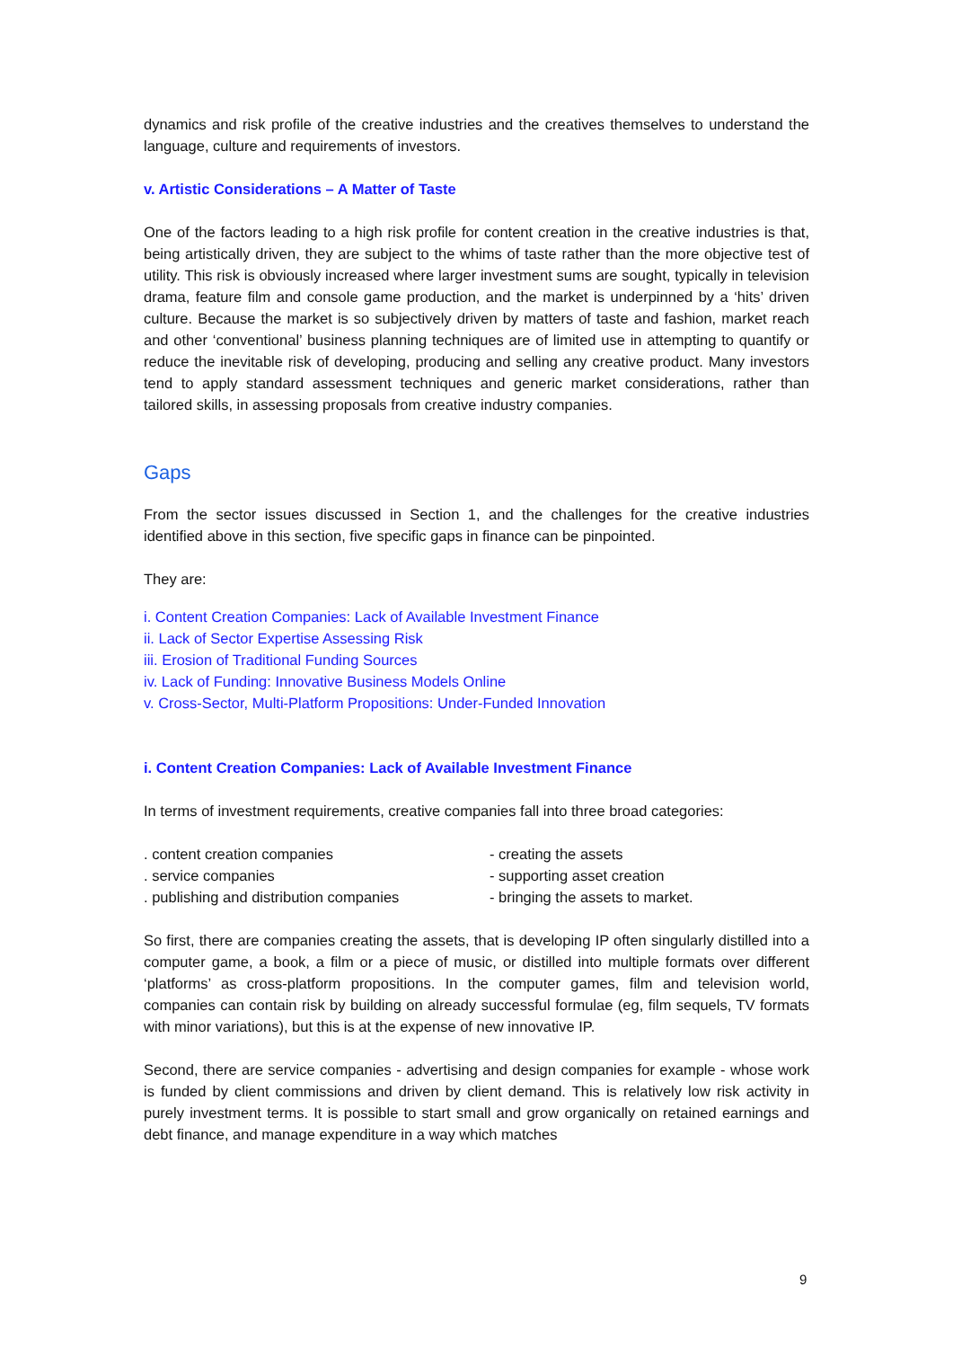dynamics and risk profile of the creative industries and the creatives themselves to understand the language, culture and requirements of investors.
v. Artistic Considerations – A Matter of Taste
One of the factors leading to a high risk profile for content creation in the creative industries is that, being artistically driven, they are subject to the whims of taste rather than the more objective test of utility. This risk is obviously increased where larger investment sums are sought, typically in television drama, feature film and console game production, and the market is underpinned by a ‘hits’ driven culture. Because the market is so subjectively driven by matters of taste and fashion, market reach and other ‘conventional’ business planning techniques are of limited use in attempting to quantify or reduce the inevitable risk of developing, producing and selling any creative product. Many investors tend to apply standard assessment techniques and generic market considerations, rather than tailored skills, in assessing proposals from creative industry companies.
Gaps
From the sector issues discussed in Section 1, and the challenges for the creative industries identified above in this section, five specific gaps in finance can be pinpointed.
They are:
i. Content Creation Companies: Lack of Available Investment Finance
ii. Lack of Sector Expertise Assessing Risk
iii. Erosion of Traditional Funding Sources
iv. Lack of Funding: Innovative Business Models Online
v. Cross-Sector, Multi-Platform Propositions: Under-Funded Innovation
i. Content Creation Companies: Lack of Available Investment Finance
In terms of investment requirements, creative companies fall into three broad categories:
. content creation companies - creating the assets
. service companies - supporting asset creation
. publishing and distribution companies
- bringing the assets to market.
So first, there are companies creating the assets, that is developing IP often singularly distilled into a computer game, a book, a film or a piece of music, or distilled into multiple formats over different ‘platforms’ as cross-platform propositions. In the computer games, film and television world, companies can contain risk by building on already successful formulae (eg, film sequels, TV formats with minor variations), but this is at the expense of new innovative IP.
Second, there are service companies - advertising and design companies for example - whose work is funded by client commissions and driven by client demand. This is relatively low risk activity in purely investment terms. It is possible to start small and grow organically on retained earnings and debt finance, and manage expenditure in a way which matches
9